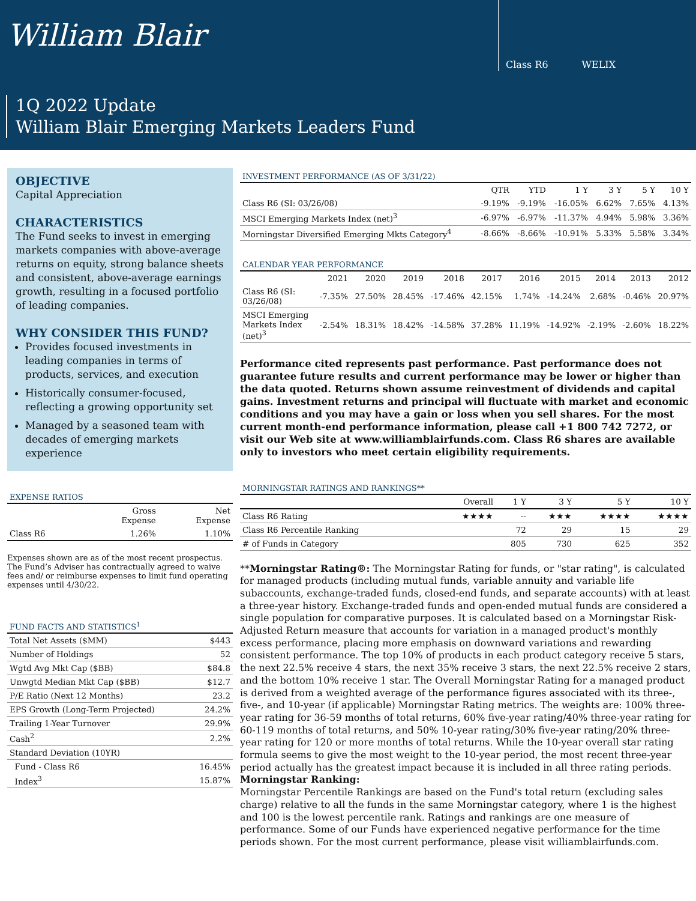William Blair
Class R6 WELIX
1Q 2022 Update
William Blair Emerging Markets Leaders Fund
OBJECTIVE
Capital Appreciation
CHARACTERISTICS
The Fund seeks to invest in emerging markets companies with above-average returns on equity, strong balance sheets and consistent, above-average earnings growth, resulting in a focused portfolio of leading companies.
WHY CONSIDER THIS FUND?
Provides focused investments in leading companies in terms of products, services, and execution
Historically consumer-focused, reflecting a growing opportunity set
Managed by a seasoned team with decades of emerging markets experience
EXPENSE RATIOS
| | Gross Expense | Net Expense |
| --- | --- | --- |
| Class R6 | 1.26% | 1.10% |
Expenses shown are as of the most recent prospectus. The Fund’s Adviser has contractually agreed to waive fees and/ or reimburse expenses to limit fund operating expenses until 4/30/22.
FUND FACTS AND STATISTICS<sup>1</sup>
| Total Net Assets ($MM) | $443 |
| Number of Holdings | 52 |
| Wgtd Avg Mkt Cap ($BB) | $84.8 |
| Unwgtd Median Mkt Cap ($BB) | $12.7 |
| P/E Ratio (Next 12 Months) | 23.2 |
| EPS Growth (Long-Term Projected) | 24.2% |
| Trailing 1-Year Turnover | 29.9% |
| Cash<sup>2</sup> | 2.2% |
| Standard Deviation (10YR) | |
| Fund - Class R6 | 16.45% |
| Index<sup>3</sup> | 15.87% |
INVESTMENT PERFORMANCE (AS OF 3/31/22)
| | QTR | YTD | 1 Y | 3 Y | 5 Y | 10 Y |
| --- | --- | --- | --- | --- | --- | --- |
| Class R6 (SI: 03/26/08) | -9.19% | -9.19% | -16.05% | 6.62% | 7.65% | 4.13% |
| MSCI Emerging Markets Index (net)<sup>3</sup> | -6.97% | -6.97% | -11.37% | 4.94% | 5.98% | 3.36% |
| Morningstar Diversified Emerging Mkts Category<sup>4</sup> | -8.66% | -8.66% | -10.91% | 5.33% | 5.58% | 3.34% |
CALENDAR YEAR PERFORMANCE
| | 2021 | 2020 | 2019 | 2018 | 2017 | 2016 | 2015 | 2014 | 2013 | 2012 |
| --- | --- | --- | --- | --- | --- | --- | --- | --- | --- | --- |
| Class R6 (SI: 03/26/08) | -7.35% | 27.50% | 28.45% | -17.46% | 42.15% | 1.74% | -14.24% | 2.68% | -0.46% | 20.97% |
| MSCI Emerging Markets Index (net)<sup>3</sup> | -2.54% | 18.31% | 18.42% | -14.58% | 37.28% | 11.19% | -14.92% | -2.19% | -2.60% | 18.22% |
Performance cited represents past performance. Past performance does not guarantee future results and current performance may be lower or higher than the data quoted. Returns shown assume reinvestment of dividends and capital gains. Investment returns and principal will fluctuate with market and economic conditions and you may have a gain or loss when you sell shares. For the most current month-end performance information, please call +1 800 742 7272, or visit our Web site at www.williamblairfunds.com. Class R6 shares are available only to investors who meet certain eligibility requirements.
MORNINGSTAR RATINGS AND RANKINGS**
| | Overall | 1 Y | 3 Y | 5 Y | 10 Y |
| --- | --- | --- | --- | --- | --- |
| Class R6 Rating | ★★★★ | -- | ★★★ | ★★★★ | ★★★★ |
| Class R6 Percentile Ranking | | 72 | 29 | 15 | 29 |
| # of Funds in Category | | 805 | 730 | 625 | 352 |
**Morningstar Rating®: The Morningstar Rating for funds, or "star rating", is calculated for managed products (including mutual funds, variable annuity and variable life subaccounts, exchange-traded funds, closed-end funds, and separate accounts) with at least a three-year history. Exchange-traded funds and open-ended mutual funds are considered a single population for comparative purposes. It is calculated based on a Morningstar Risk-Adjusted Return measure that accounts for variation in a managed product's monthly excess performance, placing more emphasis on downward variations and rewarding consistent performance. The top 10% of products in each product category receive 5 stars, the next 22.5% receive 4 stars, the next 35% receive 3 stars, the next 22.5% receive 2 stars, and the bottom 10% receive 1 star. The Overall Morningstar Rating for a managed product is derived from a weighted average of the performance figures associated with its three-, five-, and 10-year (if applicable) Morningstar Rating metrics. The weights are: 100% three-year rating for 36-59 months of total returns, 60% five-year rating/40% three-year rating for 60-119 months of total returns, and 50% 10-year rating/30% five-year rating/20% three-year rating for 120 or more months of total returns. While the 10-year overall star rating formula seems to give the most weight to the 10-year period, the most recent three-year period actually has the greatest impact because it is included in all three rating periods. Morningstar Ranking:
Morningstar Percentile Rankings are based on the Fund's total return (excluding sales charge) relative to all the funds in the same Morningstar category, where 1 is the highest and 100 is the lowest percentile rank. Ratings and rankings are one measure of performance. Some of our Funds have experienced negative performance for the time periods shown. For the most current performance, please visit williamblairfunds.com.